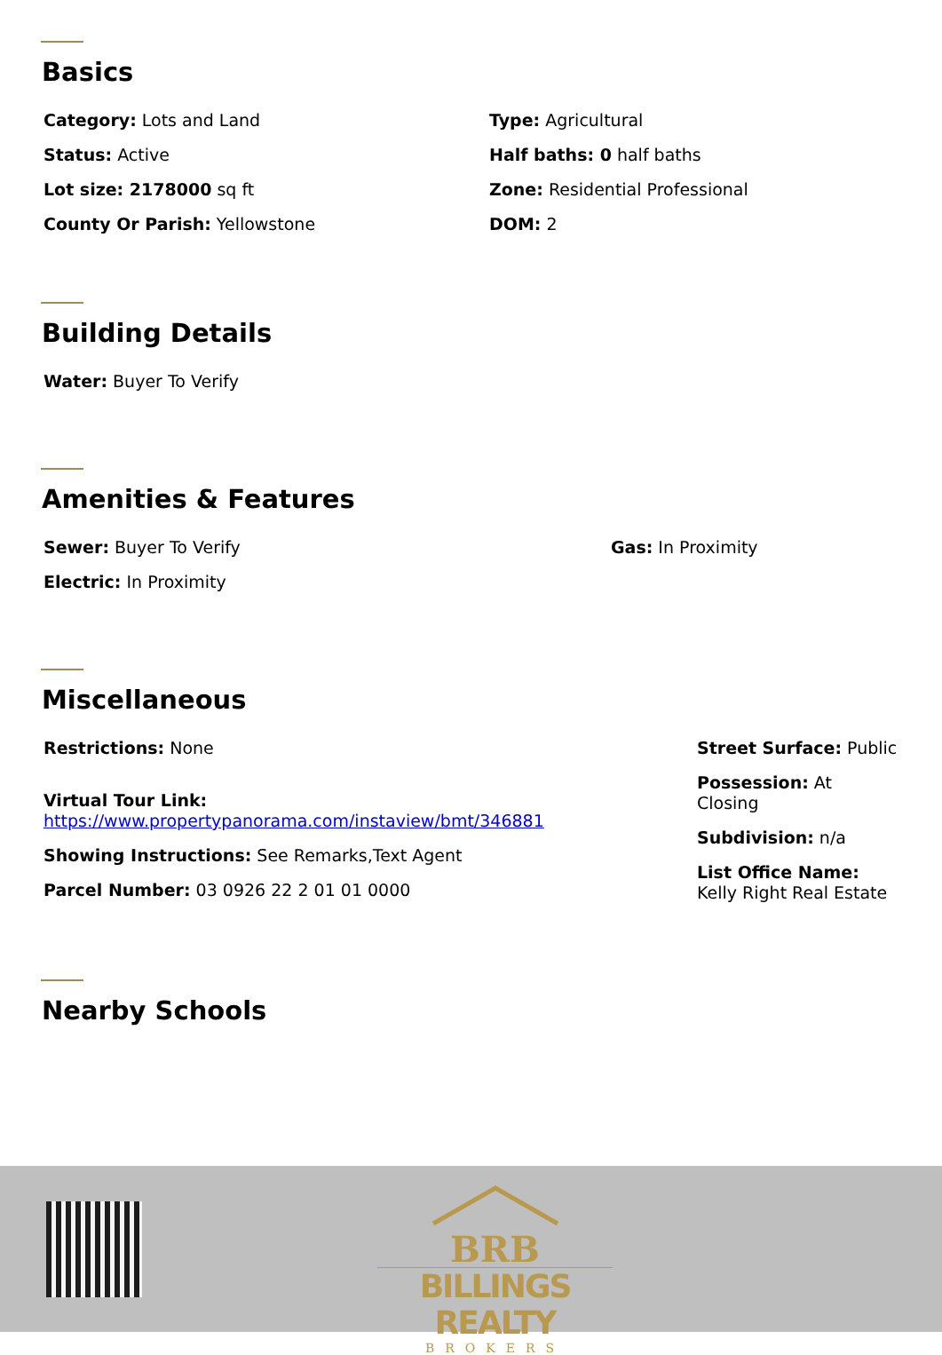Basics
Category: Lots and Land
Status: Active
Lot size: 2178000 sq ft
County Or Parish: Yellowstone
Type: Agricultural
Half baths: 0 half baths
Zone: Residential Professional
DOM: 2
Building Details
Water: Buyer To Verify
Amenities & Features
Sewer: Buyer To Verify
Electric: In Proximity
Gas: In Proximity
Miscellaneous
Restrictions: None
Virtual Tour Link:
https://www.propertypanorama.com/instaview/bmt/346881
Showing Instructions: See Remarks,Text Agent
Parcel Number: 03 0926 22 2 01 01 0000
Street Surface: Public
Possession: At Closing
Subdivision: n/a
List Office Name: Kelly Right Real Estate
Nearby Schools
BRB
BILLINGS REALTY
BROKERS